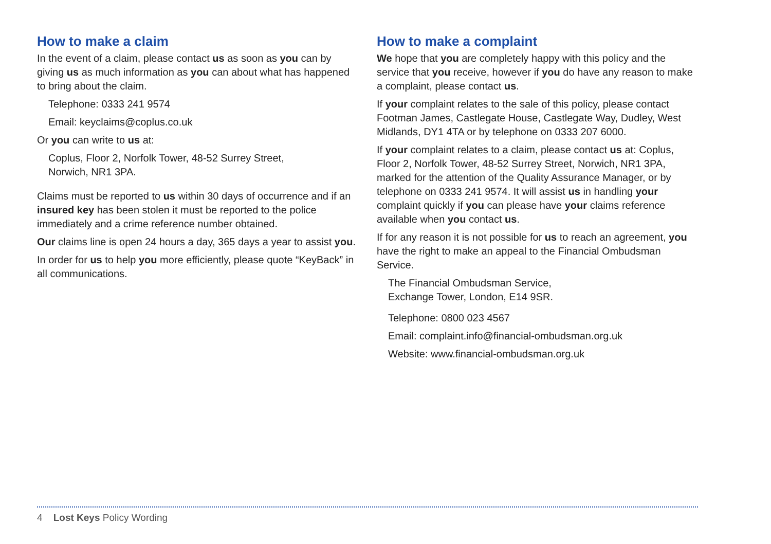How to make a claim
In the event of a claim, please contact us as soon as you can by giving us as much information as you can about what has happened to bring about the claim.
Telephone: 0333 241 9574
Email: keyclaims@coplus.co.uk
Or you can write to us at:
Coplus, Floor 2, Norfolk Tower, 48-52 Surrey Street,
Norwich, NR1 3PA.
Claims must be reported to us within 30 days of occurrence and if an insured key has been stolen it must be reported to the police immediately and a crime reference number obtained.
Our claims line is open 24 hours a day, 365 days a year to assist you.
In order for us to help you more efficiently, please quote “KeyBack” in all communications.
How to make a complaint
We hope that you are completely happy with this policy and the service that you receive, however if you do have any reason to make a complaint, please contact us.
If your complaint relates to the sale of this policy, please contact Footman James, Castlegate House, Castlegate Way, Dudley, West Midlands, DY1 4TA or by telephone on 0333 207 6000.
If your complaint relates to a claim, please contact us at: Coplus, Floor 2, Norfolk Tower, 48-52 Surrey Street, Norwich, NR1 3PA, marked for the attention of the Quality Assurance Manager, or by telephone on 0333 241 9574. It will assist us in handling your complaint quickly if you can please have your claims reference available when you contact us.
If for any reason it is not possible for us to reach an agreement, you have the right to make an appeal to the Financial Ombudsman Service.
The Financial Ombudsman Service,
Exchange Tower, London, E14 9SR.
Telephone: 0800 023 4567
Email: complaint.info@financial-ombudsman.org.uk
Website: www.financial-ombudsman.org.uk
4 Lost Keys Policy Wording